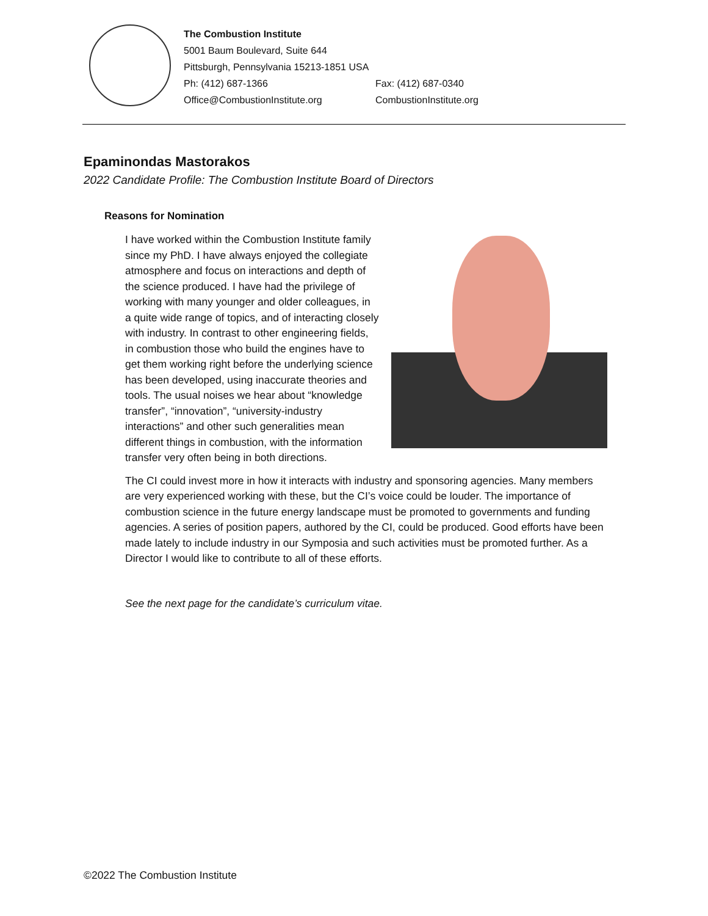The Combustion Institute
5001 Baum Boulevard, Suite 644
Pittsburgh, Pennsylvania 15213-1851 USA
| Ph: (412) 687-1366 | Fax: (412) 687-0340 |
| Office@CombustionInstitute.org | CombustionInstitute.org |
Epaminondas Mastorakos
2022 Candidate Profile: The Combustion Institute Board of Directors
Reasons for Nomination
I have worked within the Combustion Institute family since my PhD. I have always enjoyed the collegiate atmosphere and focus on interactions and depth of the science produced. I have had the privilege of working with many younger and older colleagues, in a quite wide range of topics, and of interacting closely with industry. In contrast to other engineering fields, in combustion those who build the engines have to get them working right before the underlying science has been developed, using inaccurate theories and tools. The usual noises we hear about “knowledge transfer”, “innovation”, “university-industry interactions” and other such generalities mean different things in combustion, with the information transfer very often being in both directions.
The CI could invest more in how it interacts with industry and sponsoring agencies. Many members are very experienced working with these, but the CI’s voice could be louder. The importance of combustion science in the future energy landscape must be promoted to governments and funding agencies. A series of position papers, authored by the CI, could be produced. Good efforts have been made lately to include industry in our Symposia and such activities must be promoted further. As a Director I would like to contribute to all of these efforts.
See the next page for the candidate’s curriculum vitae.
©2022 The Combustion Institute